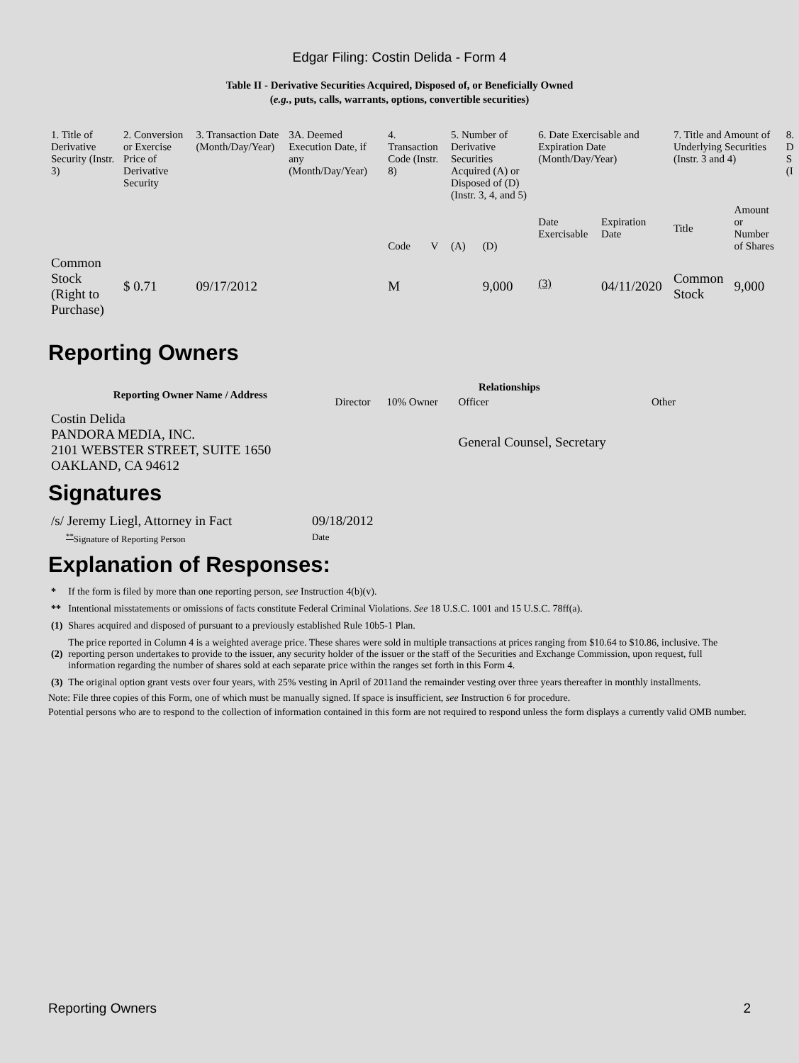Edgar Filing: Costin Delida - Form 4
Table II - Derivative Securities Acquired, Disposed of, or Beneficially Owned
(e.g., puts, calls, warrants, options, convertible securities)
| 1. Title of Derivative Security (Instr. 3) | 2. Conversion or Exercise Price of Derivative Security | 3. Transaction Date (Month/Day/Year) | 3A. Deemed Execution Date, if any (Month/Day/Year) | 4. Transaction Code (Instr. 8) | | 5. Number of Derivative Securities Acquired (A) or Disposed of (D) (Instr. 3, 4, and 5) | | 6. Date Exercisable and Expiration Date (Month/Day/Year) | | 7. Title and Amount of Underlying Securities (Instr. 3 and 4) | | 8. D S (I |
| | | | | Code | V | (A) | (D) | Date Exercisable | Expiration Date | Title | Amount or Number of Shares | |
| Common Stock (Right to Purchase) | $ 0.71 | 09/17/2012 | | M | | | 9,000 | <sup>(3)</sup> | 04/11/2020 | Common Stock | 9,000 | |
Reporting Owners
| Reporting Owner Name / Address | Relationships | | | |
| --- | --- | --- | --- | --- |
| | Director | 10% Owner | Officer | Other |
| Costin Delida PANDORA MEDIA, INC. 2101 WEBSTER STREET, SUITE 1650 OAKLAND, CA 94612 | | | General Counsel, Secretary | |
Signatures
| /s/ Jeremy Liegl, Attorney in Fact | 09/18/2012 |
| <sup>**</sup> Signature of Reporting Person | Date |
Explanation of Responses:
| * | If the form is filed by more than one reporting person, see Instruction 4(b)(v). |
| ** | Intentional misstatements or omissions of facts constitute Federal Criminal Violations. See 18 U.S.C. 1001 and 15 U.S.C. 78ff(a). |
| (1) | Shares acquired and disposed of pursuant to a previously established Rule 10b5-1 Plan. |
| (2) | The price reported in Column 4 is a weighted average price. These shares were sold in multiple transactions at prices ranging from $10.64 to $10.86, inclusive. The reporting person undertakes to provide to the issuer, any security holder of the issuer or the staff of the Securities and Exchange Commission, upon request, full information regarding the number of shares sold at each separate price within the ranges set forth in this Form 4. |
| (3) | The original option grant vests over four years, with 25% vesting in April of 2011and the remainder vesting over three years thereafter in monthly installments. |
Note: File three copies of this Form, one of which must be manually signed. If space is insufficient, see Instruction 6 for procedure.
Potential persons who are to respond to the collection of information contained in this form are not required to respond unless the form displays a currently valid OMB number.
Reporting Owners 2